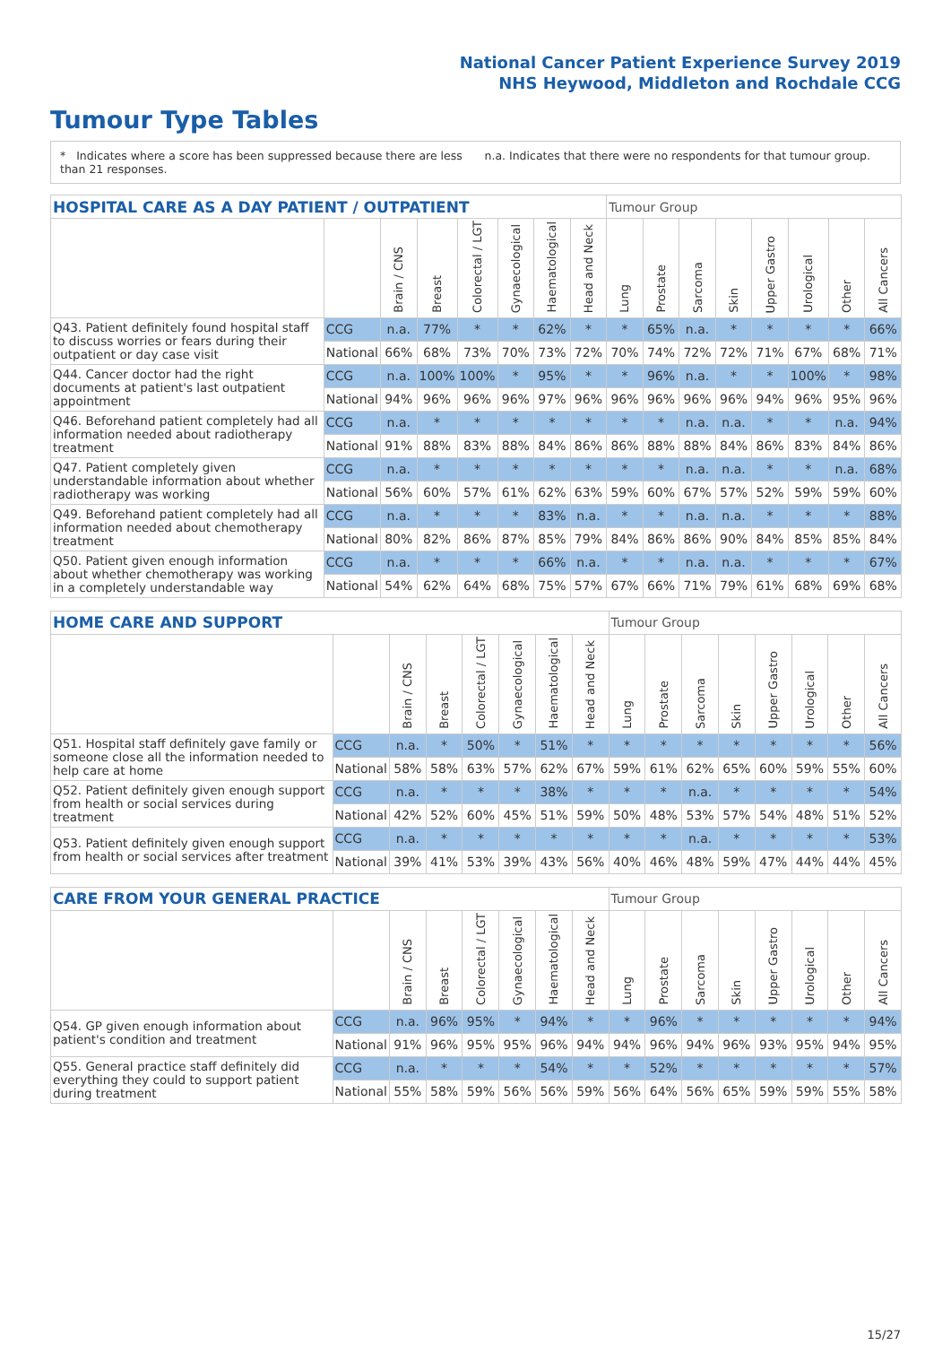National Cancer Patient Experience Survey 2019
NHS Heywood, Middleton and Rochdale CCG
Tumour Type Tables
* Indicates where a score has been suppressed because there are less than 21 responses.
n.a. Indicates that there were no respondents for that tumour group.
| HOSPITAL CARE AS A DAY PATIENT / OUTPATIENT | | | | | | | | Tumour Group | | | | | | | |
| --- | --- | --- | --- | --- | --- | --- | --- | --- | --- | --- | --- | --- | --- | --- | --- |
| | | Brain / CNS | Breast | Colorectal / LGT | Gynaecological | Haematological | Head and Neck | Lung | Prostate | Sarcoma | Skin | Upper Gastro | Urological | Other | All Cancers |
| Q43. Patient definitely found hospital staff to discuss worries or fears during their outpatient or day case visit | CCG | n.a. | 77% | * | * | 62% | * | * | 65% | n.a. | * | * | * | * | 66% |
| | National | 66% | 68% | 73% | 70% | 73% | 72% | 70% | 74% | 72% | 72% | 71% | 67% | 68% | 71% |
| Q44. Cancer doctor had the right documents at patient's last outpatient appointment | CCG | n.a. | 100% | 100% | * | 95% | * | * | 96% | n.a. | * | * | 100% | * | 98% |
| | National | 94% | 96% | 96% | 96% | 97% | 96% | 96% | 96% | 96% | 96% | 94% | 96% | 95% | 96% |
| Q46. Beforehand patient completely had all information needed about radiotherapy treatment | CCG | n.a. | * | * | * | * | * | * | * | n.a. | n.a. | * | * | n.a. | 94% |
| | National | 91% | 88% | 83% | 88% | 84% | 86% | 86% | 88% | 88% | 84% | 86% | 83% | 84% | 86% |
| Q47. Patient completely given understandable information about whether radiotherapy was working | CCG | n.a. | * | * | * | * | * | * | * | n.a. | n.a. | * | * | n.a. | 68% |
| | National | 56% | 60% | 57% | 61% | 62% | 63% | 59% | 60% | 67% | 57% | 52% | 59% | 59% | 60% |
| Q49. Beforehand patient completely had all information needed about chemotherapy treatment | CCG | n.a. | * | * | * | 83% | n.a. | * | * | n.a. | n.a. | * | * | * | 88% |
| | National | 80% | 82% | 86% | 87% | 85% | 79% | 84% | 86% | 86% | 90% | 84% | 85% | 85% | 84% |
| Q50. Patient given enough information about whether chemotherapy was working in a completely understandable way | CCG | n.a. | * | * | * | 66% | n.a. | * | * | n.a. | n.a. | * | * | * | 67% |
| | National | 54% | 62% | 64% | 68% | 75% | 57% | 67% | 66% | 71% | 79% | 61% | 68% | 69% | 68% |
| HOME CARE AND SUPPORT | | | | | | | | Tumour Group | | | | | | | |
| --- | --- | --- | --- | --- | --- | --- | --- | --- | --- | --- | --- | --- | --- | --- | --- |
| | | Brain / CNS | Breast | Colorectal / LGT | Gynaecological | Haematological | Head and Neck | Lung | Prostate | Sarcoma | Skin | Upper Gastro | Urological | Other | All Cancers |
| Q51. Hospital staff definitely gave family or someone close all the information needed to help care at home | CCG | n.a. | * | 50% | * | 51% | * | * | * | * | * | * | * | * | 56% |
| | National | 58% | 58% | 63% | 57% | 62% | 67% | 59% | 61% | 62% | 65% | 60% | 59% | 55% | 60% |
| Q52. Patient definitely given enough support from health or social services during treatment | CCG | n.a. | * | * | * | 38% | * | * | * | n.a. | * | * | * | * | 54% |
| | National | 42% | 52% | 60% | 45% | 51% | 59% | 50% | 48% | 53% | 57% | 54% | 48% | 51% | 52% |
| Q53. Patient definitely given enough support from health or social services after treatment | CCG | n.a. | * | * | * | * | * | * | * | n.a. | * | * | * | * | 53% |
| | National | 39% | 41% | 53% | 39% | 43% | 56% | 40% | 46% | 48% | 59% | 47% | 44% | 44% | 45% |
| CARE FROM YOUR GENERAL PRACTICE | | | | | | | | Tumour Group | | | | | | | |
| --- | --- | --- | --- | --- | --- | --- | --- | --- | --- | --- | --- | --- | --- | --- | --- |
| | | Brain / CNS | Breast | Colorectal / LGT | Gynaecological | Haematological | Head and Neck | Lung | Prostate | Sarcoma | Skin | Upper Gastro | Urological | Other | All Cancers |
| Q54. GP given enough information about patient's condition and treatment | CCG | n.a. | 96% | 95% | * | 94% | * | * | 96% | * | * | * | * | * | 94% |
| | National | 91% | 96% | 95% | 95% | 96% | 94% | 94% | 96% | 94% | 96% | 93% | 95% | 94% | 95% |
| Q55. General practice staff definitely did everything they could to support patient during treatment | CCG | n.a. | * | * | * | 54% | * | * | 52% | * | * | * | * | * | 57% |
| | National | 55% | 58% | 59% | 56% | 56% | 59% | 56% | 64% | 56% | 65% | 59% | 59% | 55% | 58% |
15/27